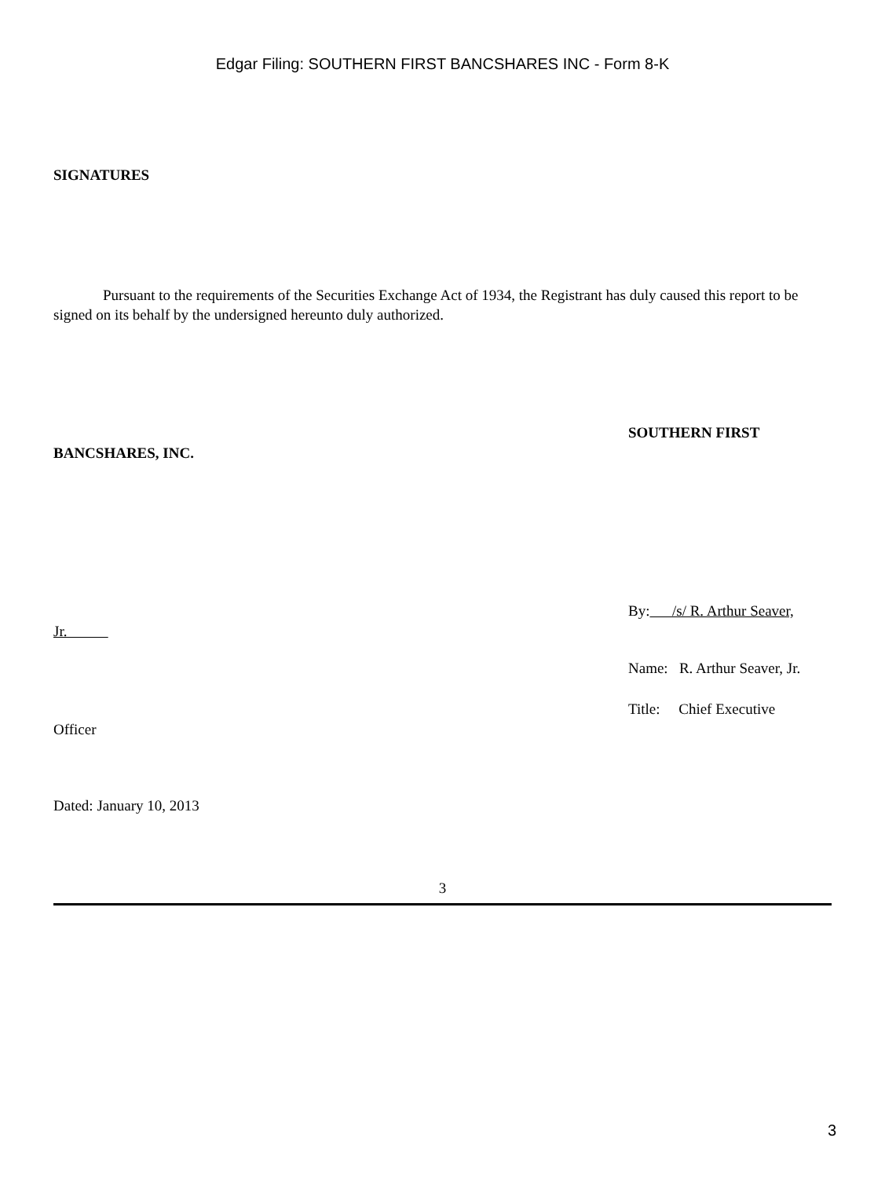Edgar Filing: SOUTHERN FIRST BANCSHARES INC - Form 8-K
SIGNATURES
Pursuant to the requirements of the Securities Exchange Act of 1934, the Registrant has duly caused this report to be signed on its behalf by the undersigned hereunto duly authorized.
SOUTHERN FIRST
BANCSHARES, INC.
By: /s/ R. Arthur Seaver,
Jr.
Name: R. Arthur Seaver, Jr.
Title: Chief Executive
Officer
Dated: January 10, 2013
3
3